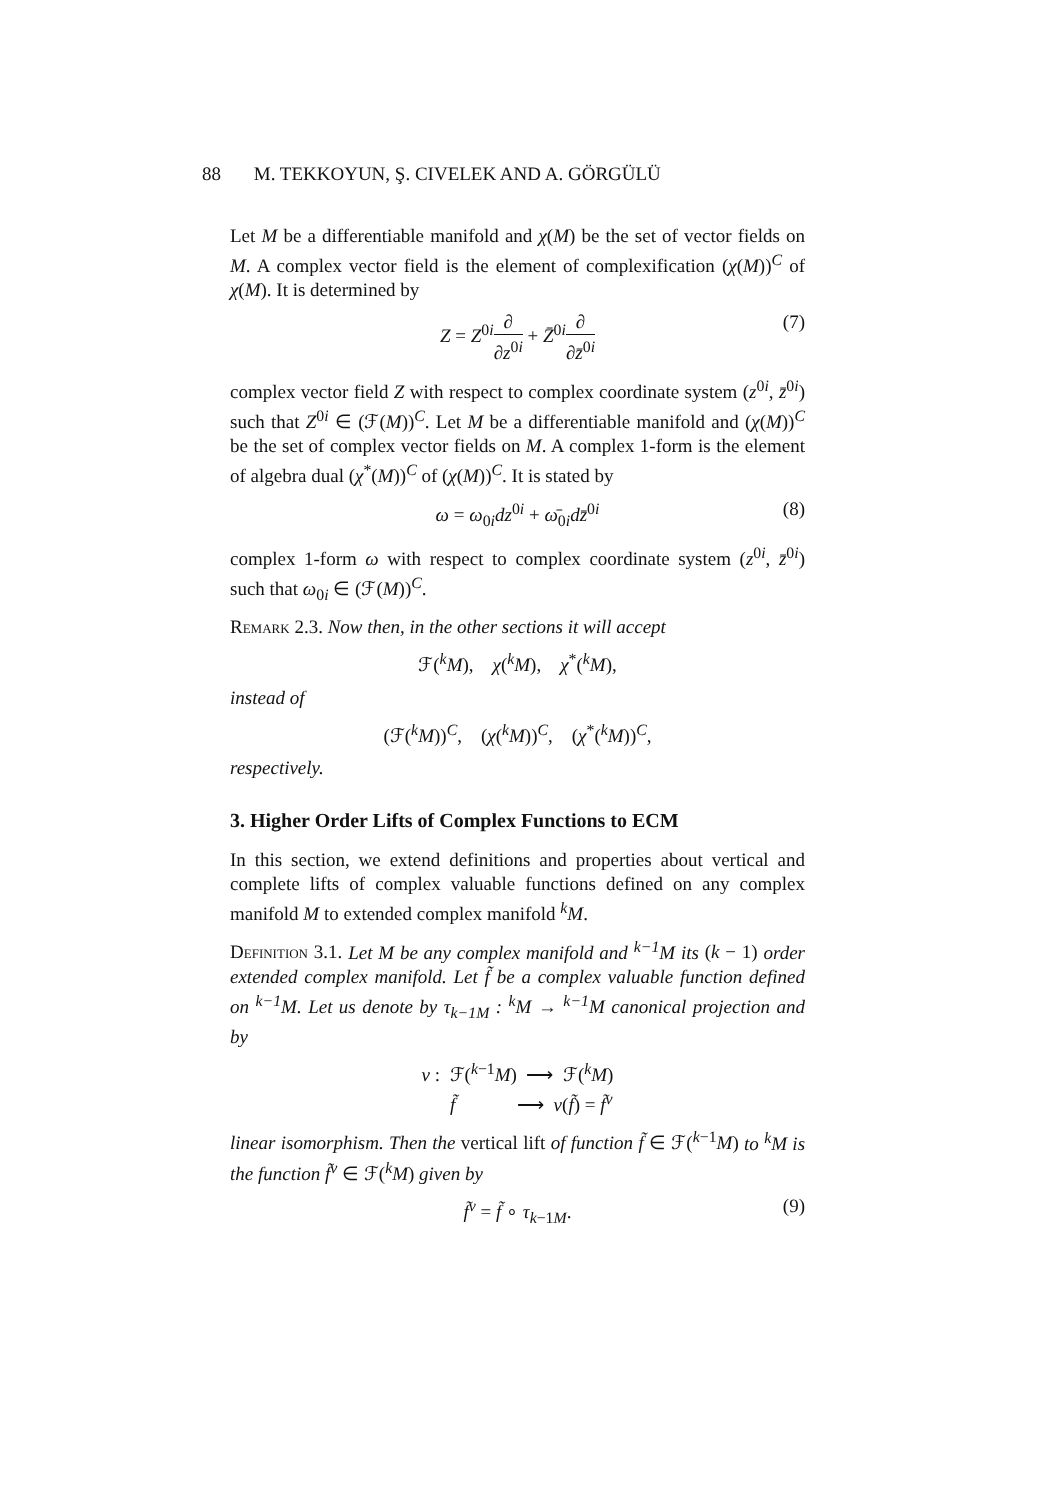88 M. TEKKOYUN, Ş. CIVELEK AND A. GÖRGÜLÜ
Let M be a differentiable manifold and χ(M) be the set of vector fields on M. A complex vector field is the element of complexification (χ(M))<sup>C</sup> of χ(M). It is determined by
Z = Z<sup>0i</sup>∂ ∂z<sup>0i</sup> + Z̄<sup>0i</sup>∂ ∂z̄<sup>0i</sup> (7)
complex vector field Z with respect to complex coordinate system (z<sup>0i</sup>, z̄<sup>0i</sup>) such that Z<sup>0i</sup> ∈ (ℱ(M))<sup>C</sup>. Let M be a differentiable manifold and (χ(M))<sup>C</sup> be the set of complex vector fields on M. A complex 1-form is the element of algebra dual (χ<sup>*</sup>(M))<sup>C</sup> of (χ(M))<sup>C</sup>. It is stated by
ω = ω<sub>0i</sub>dz<sup>0i</sup> + ω̄<sub>0i</sub>dz̄<sup>0i</sup> (8)
complex 1-form ω with respect to complex coordinate system (z<sup>0i</sup>, z̄<sup>0i</sup>) such that ω<sub>0i</sub> ∈ (ℱ(M))<sup>C</sup>.
Remark 2.3. Now then, in the other sections it will accept
ℱ(<sup>k</sup>M), χ(<sup>k</sup>M), χ<sup>*</sup>(<sup>k</sup>M),
instead of
(ℱ(<sup>k</sup>M))<sup>C</sup>, (χ(<sup>k</sup>M))<sup>C</sup>, (χ<sup>*</sup>(<sup>k</sup>M))<sup>C</sup>,
respectively.
3. Higher Order Lifts of Complex Functions to ECM
In this section, we extend definitions and properties about vertical and complete lifts of complex valuable functions defined on any complex manifold M to extended complex manifold <sup>k</sup>M.
Definition 3.1. Let M be any complex manifold and <sup>k−1</sup>M its (k − 1) order extended complex manifold. Let f̃ be a complex valuable function defined on <sup>k−1</sup>M. Let us denote by τ<sub>k−1M</sub> : <sup>k</sup>M → <sup>k−1</sup>M canonical projection and by
v : ℱ(<sup>k−1</sup>M) ⟶ ℱ(<sup>k</sup>M)
f̃ ⟶ v(f̃) = f̃<sup>v</sup>
linear isomorphism. Then the vertical lift of function f̃ ∈ ℱ(<sup>k−1</sup>M) to <sup>k</sup>M is the function f̃<sup>v</sup> ∈ ℱ(<sup>k</sup>M) given by
f̃<sup>v</sup> = f̃ ∘ τ<sub>k−1M</sub>. (9)